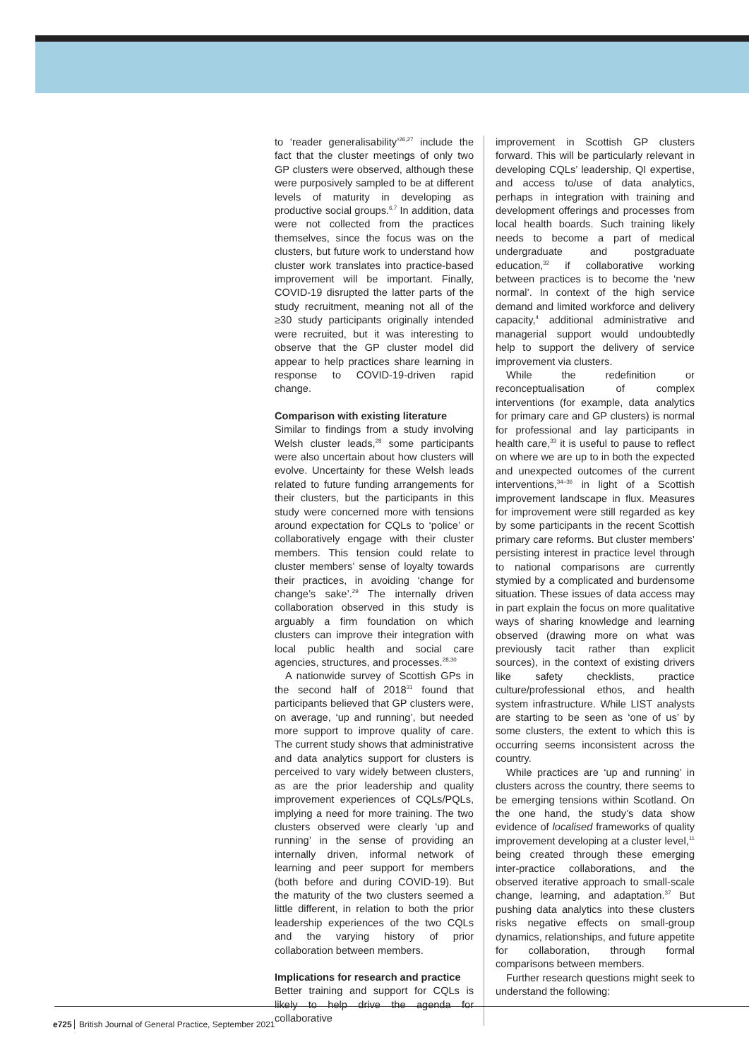to ‘reader generalisability’<sup>26,27</sup> include the fact that the cluster meetings of only two GP clusters were observed, although these were purposively sampled to be at different levels of maturity in developing as productive social groups.<sup>6,7</sup> In addition, data were not collected from the practices themselves, since the focus was on the clusters, but future work to understand how cluster work translates into practice-based improvement will be important. Finally, COVID-19 disrupted the latter parts of the study recruitment, meaning not all of the ≥30 study participants originally intended were recruited, but it was interesting to observe that the GP cluster model did appear to help practices share learning in response to COVID-19-driven rapid change.
Comparison with existing literature
Similar to findings from a study involving Welsh cluster leads,<sup>28</sup> some participants were also uncertain about how clusters will evolve. Uncertainty for these Welsh leads related to future funding arrangements for their clusters, but the participants in this study were concerned more with tensions around expectation for CQLs to ‘police’ or collaboratively engage with their cluster members. This tension could relate to cluster members’ sense of loyalty towards their practices, in avoiding ‘change for change’s sake’.<sup>29</sup> The internally driven collaboration observed in this study is arguably a firm foundation on which clusters can improve their integration with local public health and social care agencies, structures, and processes.<sup>28,30</sup>
A nationwide survey of Scottish GPs in the second half of 2018<sup>31</sup> found that participants believed that GP clusters were, on average, ‘up and running’, but needed more support to improve quality of care. The current study shows that administrative and data analytics support for clusters is perceived to vary widely between clusters, as are the prior leadership and quality improvement experiences of CQLs/PQLs, implying a need for more training. The two clusters observed were clearly ‘up and running’ in the sense of providing an internally driven, informal network of learning and peer support for members (both before and during COVID-19). But the maturity of the two clusters seemed a little different, in relation to both the prior leadership experiences of the two CQLs and the varying history of prior collaboration between members.
Implications for research and practice
Better training and support for CQLs is likely to help drive the agenda for collaborative
improvement in Scottish GP clusters forward. This will be particularly relevant in developing CQLs’ leadership, QI expertise, and access to/use of data analytics, perhaps in integration with training and development offerings and processes from local health boards. Such training likely needs to become a part of medical undergraduate and postgraduate education,<sup>32</sup> if collaborative working between practices is to become the ‘new normal’. In context of the high service demand and limited workforce and delivery capacity,<sup>4</sup> additional administrative and managerial support would undoubtedly help to support the delivery of service improvement via clusters.
While the redefinition or reconceptualisation of complex interventions (for example, data analytics for primary care and GP clusters) is normal for professional and lay participants in health care,<sup>33</sup> it is useful to pause to reflect on where we are up to in both the expected and unexpected outcomes of the current interventions,<sup>34–36</sup> in light of a Scottish improvement landscape in flux. Measures for improvement were still regarded as key by some participants in the recent Scottish primary care reforms. But cluster members’ persisting interest in practice level through to national comparisons are currently stymied by a complicated and burdensome situation. These issues of data access may in part explain the focus on more qualitative ways of sharing knowledge and learning observed (drawing more on what was previously tacit rather than explicit sources), in the context of existing drivers like safety checklists, practice culture/professional ethos, and health system infrastructure. While LIST analysts are starting to be seen as ‘one of us’ by some clusters, the extent to which this is occurring seems inconsistent across the country.
While practices are ‘up and running’ in clusters across the country, there seems to be emerging tensions within Scotland. On the one hand, the study’s data show evidence of localised frameworks of quality improvement developing at a cluster level,<sup>11</sup> being created through these emerging inter-practice collaborations, and the observed iterative approach to small-scale change, learning, and adaptation.<sup>37</sup> But pushing data analytics into these clusters risks negative effects on small-group dynamics, relationships, and future appetite for collaboration, through formal comparisons between members.
Further research questions might seek to understand the following:
e725 British Journal of General Practice, September 2021